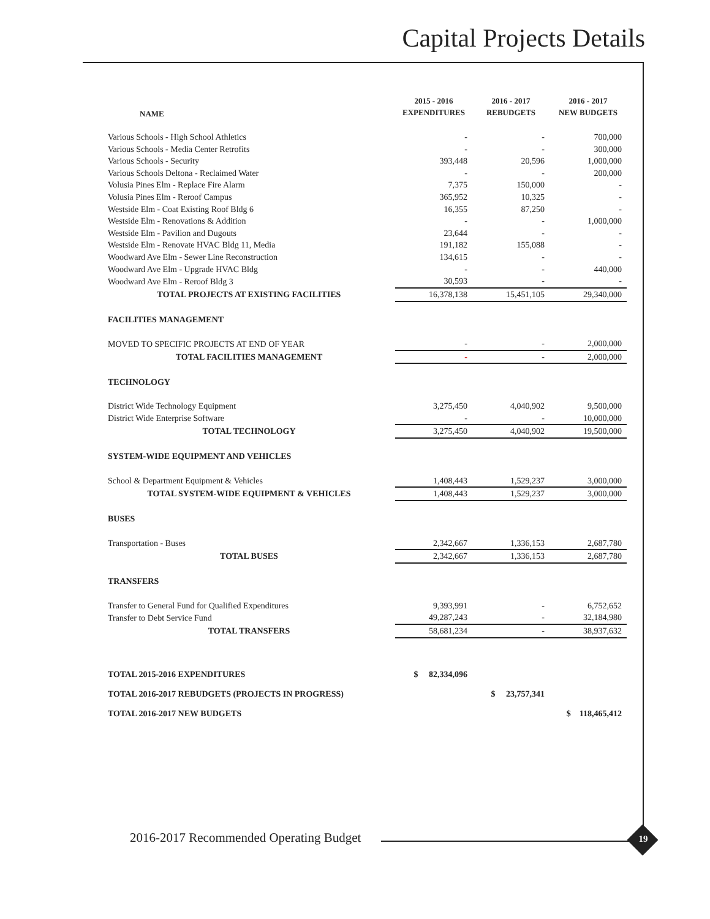Capital Projects Details
| NAME | 2015 - 2016 | 2016 - 2017 | 2016 - 2017 |
| --- | --- | --- | --- |
| | EXPENDITURES | REBUDGETS | NEW BUDGETS |
| Various Schools - High School Athletics | - | - | 700,000 |
| Various Schools - Media Center Retrofits | - | - | 300,000 |
| Various Schools - Security | 393,448 | 20,596 | 1,000,000 |
| Various Schools Deltona - Reclaimed Water | - | - | 200,000 |
| Volusia Pines Elm - Replace Fire Alarm | 7,375 | 150,000 | - |
| Volusia Pines Elm - Reroof Campus | 365,952 | 10,325 | - |
| Westside Elm - Coat Existing Roof Bldg 6 | 16,355 | 87,250 | - |
| Westside Elm - Renovations & Addition | - | - | 1,000,000 |
| Westside Elm - Pavilion and Dugouts | 23,644 | - | - |
| Westside Elm - Renovate HVAC Bldg 11, Media | 191,182 | 155,088 | - |
| Woodward Ave Elm - Sewer Line Reconstruction | 134,615 | - | - |
| Woodward Ave Elm - Upgrade HVAC Bldg | - | - | 440,000 |
| Woodward Ave Elm - Reroof Bldg 3 | 30,593 | - | - |
| TOTAL PROJECTS AT EXISTING FACILITIES | 16,378,138 | 15,451,105 | 29,340,000 |
| FACILITIES MANAGEMENT | | | |
| MOVED TO SPECIFIC PROJECTS AT END OF YEAR | - | - | 2,000,000 |
| TOTAL FACILITIES MANAGEMENT | - | - | 2,000,000 |
| TECHNOLOGY | | | |
| District Wide Technology Equipment | 3,275,450 | 4,040,902 | 9,500,000 |
| District Wide Enterprise Software | - | - | 10,000,000 |
| TOTAL TECHNOLOGY | 3,275,450 | 4,040,902 | 19,500,000 |
| SYSTEM-WIDE EQUIPMENT AND VEHICLES | | | |
| School & Department Equipment & Vehicles | 1,408,443 | 1,529,237 | 3,000,000 |
| TOTAL SYSTEM-WIDE EQUIPMENT & VEHICLES | 1,408,443 | 1,529,237 | 3,000,000 |
| BUSES | | | |
| Transportation - Buses | 2,342,667 | 1,336,153 | 2,687,780 |
| TOTAL BUSES | 2,342,667 | 1,336,153 | 2,687,780 |
| TRANSFERS | | | |
| Transfer to General Fund for Qualified Expenditures | 9,393,991 | - | 6,752,652 |
| Transfer to Debt Service Fund | 49,287,243 | - | 32,184,980 |
| TOTAL TRANSFERS | 58,681,234 | - | 38,937,632 |
| TOTAL 2015-2016 EXPENDITURES | $ 82,334,096 | | |
| TOTAL 2016-2017 REBUDGETS (PROJECTS IN PROGRESS) | | $ 23,757,341 | |
| TOTAL 2016-2017 NEW BUDGETS | | | $ 118,465,412 |
2016-2017 Recommended Operating Budget
19